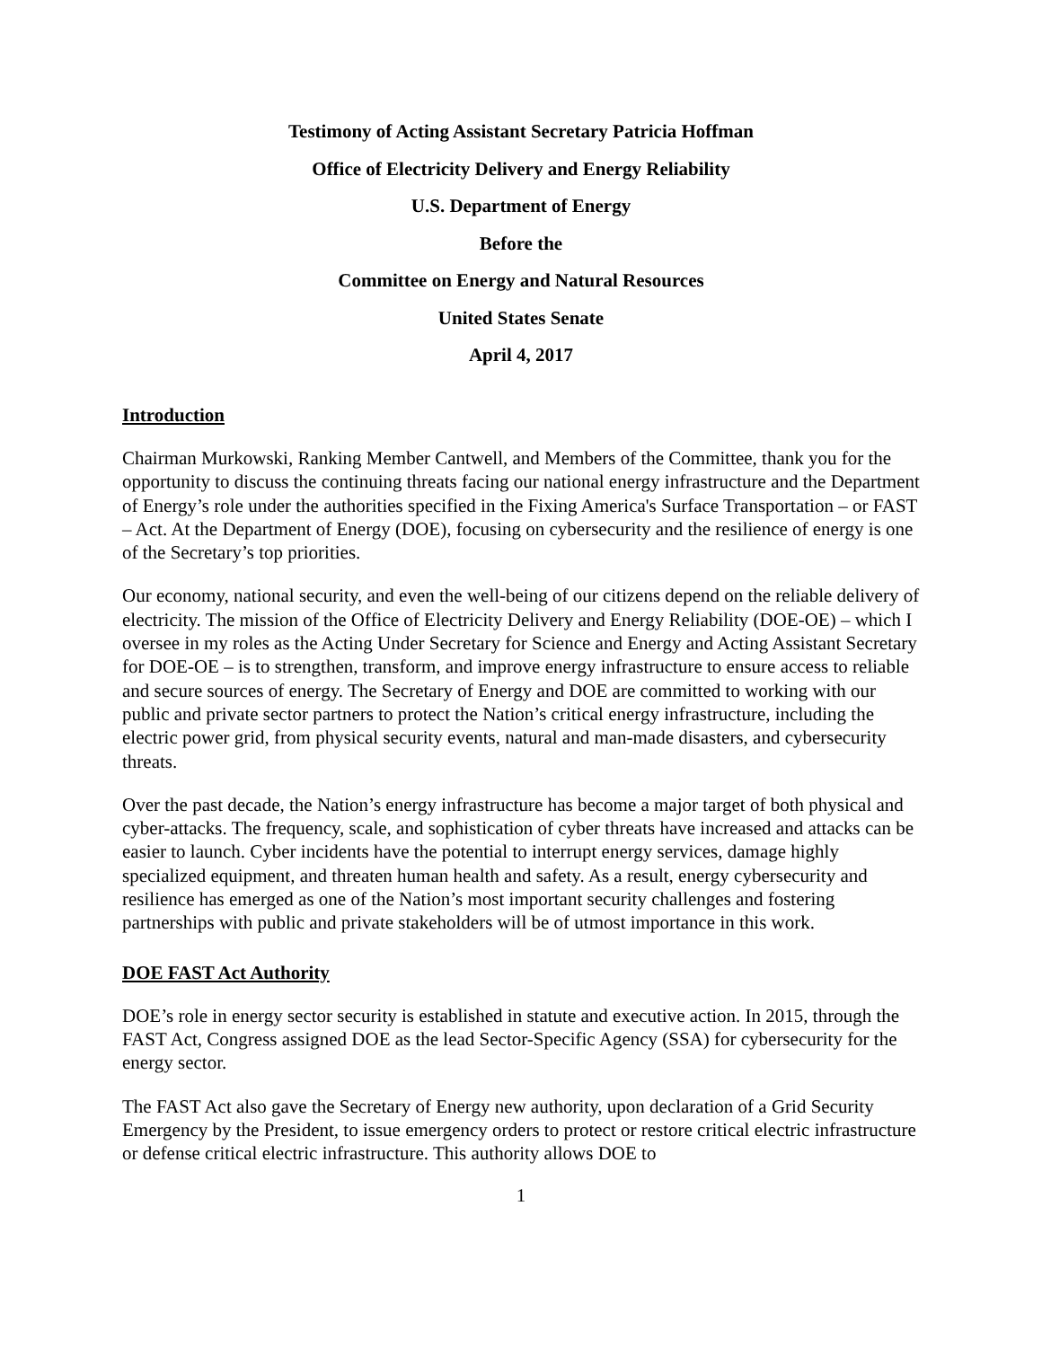Testimony of Acting Assistant Secretary Patricia Hoffman
Office of Electricity Delivery and Energy Reliability
U.S. Department of Energy
Before the
Committee on Energy and Natural Resources
United States Senate
April 4, 2017
Introduction
Chairman Murkowski, Ranking Member Cantwell, and Members of the Committee, thank you for the opportunity to discuss the continuing threats facing our national energy infrastructure and the Department of Energy’s role under the authorities specified in the Fixing America's Surface Transportation – or FAST – Act. At the Department of Energy (DOE), focusing on cybersecurity and the resilience of energy is one of the Secretary’s top priorities.
Our economy, national security, and even the well-being of our citizens depend on the reliable delivery of electricity. The mission of the Office of Electricity Delivery and Energy Reliability (DOE-OE) – which I oversee in my roles as the Acting Under Secretary for Science and Energy and Acting Assistant Secretary for DOE-OE – is to strengthen, transform, and improve energy infrastructure to ensure access to reliable and secure sources of energy. The Secretary of Energy and DOE are committed to working with our public and private sector partners to protect the Nation’s critical energy infrastructure, including the electric power grid, from physical security events, natural and man-made disasters, and cybersecurity threats.
Over the past decade, the Nation’s energy infrastructure has become a major target of both physical and cyber-attacks. The frequency, scale, and sophistication of cyber threats have increased and attacks can be easier to launch. Cyber incidents have the potential to interrupt energy services, damage highly specialized equipment, and threaten human health and safety. As a result, energy cybersecurity and resilience has emerged as one of the Nation’s most important security challenges and fostering partnerships with public and private stakeholders will be of utmost importance in this work.
DOE FAST Act Authority
DOE’s role in energy sector security is established in statute and executive action. In 2015, through the FAST Act, Congress assigned DOE as the lead Sector-Specific Agency (SSA) for cybersecurity for the energy sector.
The FAST Act also gave the Secretary of Energy new authority, upon declaration of a Grid Security Emergency by the President, to issue emergency orders to protect or restore critical electric infrastructure or defense critical electric infrastructure. This authority allows DOE to
1